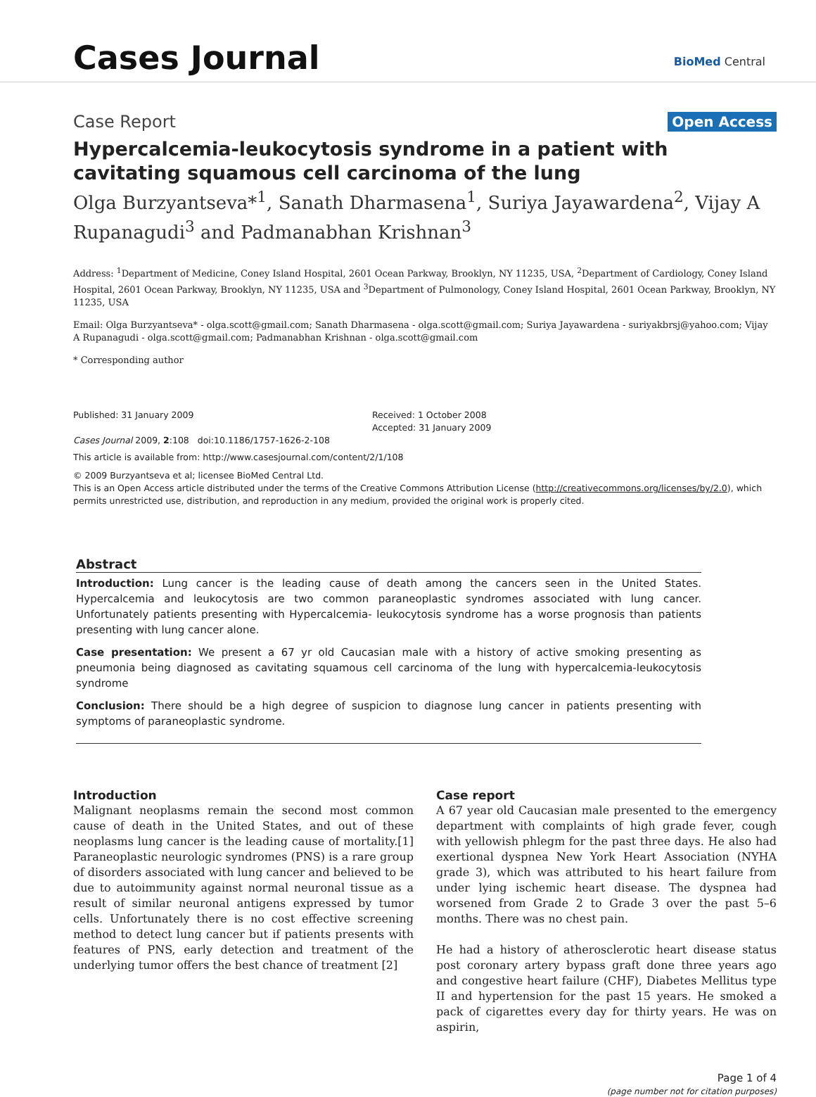Cases Journal BioMed Central
Case Report Open Access
Hypercalcemia-leukocytosis syndrome in a patient with cavitating squamous cell carcinoma of the lung
Olga Burzyantseva*<sup>1</sup>, Sanath Dharmasena<sup>1</sup>, Suriya Jayawardena<sup>2</sup>, Vijay A Rupanagudi<sup>3</sup> and Padmanabhan Krishnan<sup>3</sup>
Address: <sup>1</sup>Department of Medicine, Coney Island Hospital, 2601 Ocean Parkway, Brooklyn, NY 11235, USA, <sup>2</sup>Department of Cardiology, Coney Island Hospital, 2601 Ocean Parkway, Brooklyn, NY 11235, USA and <sup>3</sup>Department of Pulmonology, Coney Island Hospital, 2601 Ocean Parkway, Brooklyn, NY 11235, USA
Email: Olga Burzyantseva* - olga.scott@gmail.com; Sanath Dharmasena - olga.scott@gmail.com; Suriya Jayawardena - suriyakbrsj@yahoo.com; Vijay A Rupanagudi - olga.scott@gmail.com; Padmanabhan Krishnan - olga.scott@gmail.com
* Corresponding author
Published: 31 January 2009
Cases Journal 2009, 2:108 doi:10.1186/1757-1626-2-108
Received: 1 October 2008
Accepted: 31 January 2009
This article is available from: http://www.casesjournal.com/content/2/1/108
© 2009 Burzyantseva et al; licensee BioMed Central Ltd.
This is an Open Access article distributed under the terms of the Creative Commons Attribution License (http://creativecommons.org/licenses/by/2.0), which permits unrestricted use, distribution, and reproduction in any medium, provided the original work is properly cited.
Abstract
Introduction: Lung cancer is the leading cause of death among the cancers seen in the United States. Hypercalcemia and leukocytosis are two common paraneoplastic syndromes associated with lung cancer. Unfortunately patients presenting with Hypercalcemia- leukocytosis syndrome has a worse prognosis than patients presenting with lung cancer alone.
Case presentation: We present a 67 yr old Caucasian male with a history of active smoking presenting as pneumonia being diagnosed as cavitating squamous cell carcinoma of the lung with hypercalcemia-leukocytosis syndrome
Conclusion: There should be a high degree of suspicion to diagnose lung cancer in patients presenting with symptoms of paraneoplastic syndrome.
Introduction
Malignant neoplasms remain the second most common cause of death in the United States, and out of these neoplasms lung cancer is the leading cause of mortality.[1] Paraneoplastic neurologic syndromes (PNS) is a rare group of disorders associated with lung cancer and believed to be due to autoimmunity against normal neuronal tissue as a result of similar neuronal antigens expressed by tumor cells. Unfortunately there is no cost effective screening method to detect lung cancer but if patients presents with features of PNS, early detection and treatment of the underlying tumor offers the best chance of treatment [2]
Case report
A 67 year old Caucasian male presented to the emergency department with complaints of high grade fever, cough with yellowish phlegm for the past three days. He also had exertional dyspnea New York Heart Association (NYHA grade 3), which was attributed to his heart failure from under lying ischemic heart disease. The dyspnea had worsened from Grade 2 to Grade 3 over the past 5–6 months. There was no chest pain.
He had a history of atherosclerotic heart disease status post coronary artery bypass graft done three years ago and congestive heart failure (CHF), Diabetes Mellitus type II and hypertension for the past 15 years. He smoked a pack of cigarettes every day for thirty years. He was on aspirin,
Page 1 of 4
(page number not for citation purposes)